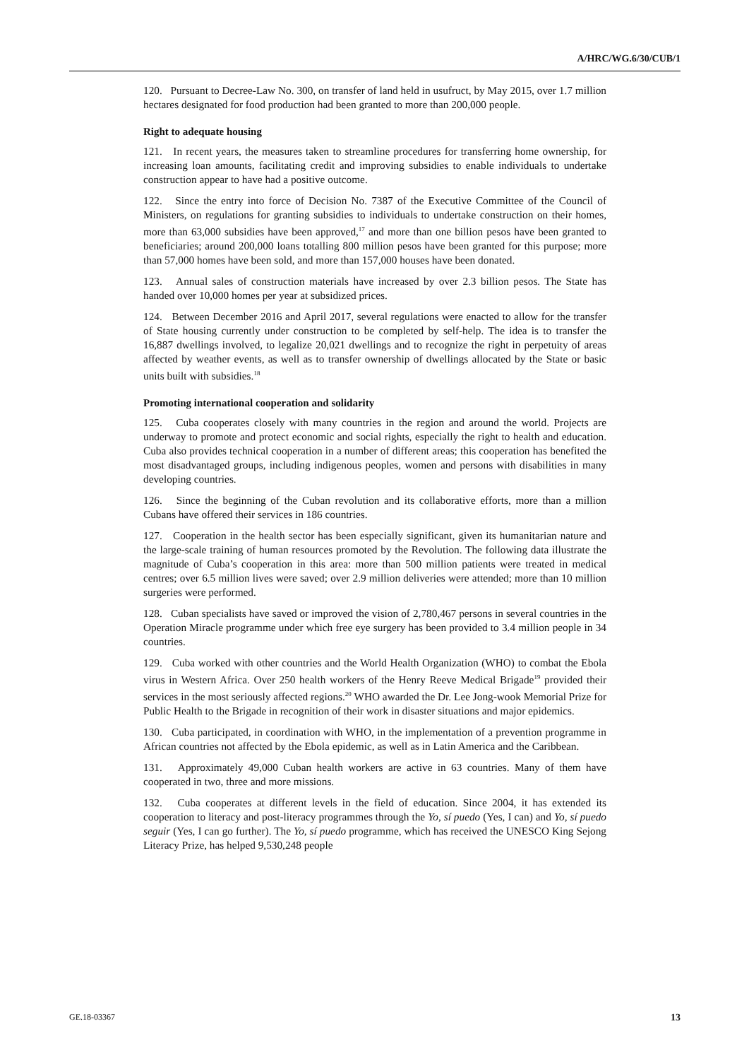A/HRC/WG.6/30/CUB/1
120. Pursuant to Decree-Law No. 300, on transfer of land held in usufruct, by May 2015, over 1.7 million hectares designated for food production had been granted to more than 200,000 people.
Right to adequate housing
121. In recent years, the measures taken to streamline procedures for transferring home ownership, for increasing loan amounts, facilitating credit and improving subsidies to enable individuals to undertake construction appear to have had a positive outcome.
122. Since the entry into force of Decision No. 7387 of the Executive Committee of the Council of Ministers, on regulations for granting subsidies to individuals to undertake construction on their homes, more than 63,000 subsidies have been approved,<sup>17</sup> and more than one billion pesos have been granted to beneficiaries; around 200,000 loans totalling 800 million pesos have been granted for this purpose; more than 57,000 homes have been sold, and more than 157,000 houses have been donated.
123. Annual sales of construction materials have increased by over 2.3 billion pesos. The State has handed over 10,000 homes per year at subsidized prices.
124. Between December 2016 and April 2017, several regulations were enacted to allow for the transfer of State housing currently under construction to be completed by self-help. The idea is to transfer the 16,887 dwellings involved, to legalize 20,021 dwellings and to recognize the right in perpetuity of areas affected by weather events, as well as to transfer ownership of dwellings allocated by the State or basic units built with subsidies.<sup>18</sup>
Promoting international cooperation and solidarity
125. Cuba cooperates closely with many countries in the region and around the world. Projects are underway to promote and protect economic and social rights, especially the right to health and education. Cuba also provides technical cooperation in a number of different areas; this cooperation has benefited the most disadvantaged groups, including indigenous peoples, women and persons with disabilities in many developing countries.
126. Since the beginning of the Cuban revolution and its collaborative efforts, more than a million Cubans have offered their services in 186 countries.
127. Cooperation in the health sector has been especially significant, given its humanitarian nature and the large-scale training of human resources promoted by the Revolution. The following data illustrate the magnitude of Cuba’s cooperation in this area: more than 500 million patients were treated in medical centres; over 6.5 million lives were saved; over 2.9 million deliveries were attended; more than 10 million surgeries were performed.
128. Cuban specialists have saved or improved the vision of 2,780,467 persons in several countries in the Operation Miracle programme under which free eye surgery has been provided to 3.4 million people in 34 countries.
129. Cuba worked with other countries and the World Health Organization (WHO) to combat the Ebola virus in Western Africa. Over 250 health workers of the Henry Reeve Medical Brigade<sup>19</sup> provided their services in the most seriously affected regions.<sup>20</sup> WHO awarded the Dr. Lee Jong-wook Memorial Prize for Public Health to the Brigade in recognition of their work in disaster situations and major epidemics.
130. Cuba participated, in coordination with WHO, in the implementation of a prevention programme in African countries not affected by the Ebola epidemic, as well as in Latin America and the Caribbean.
131. Approximately 49,000 Cuban health workers are active in 63 countries. Many of them have cooperated in two, three and more missions.
132. Cuba cooperates at different levels in the field of education. Since 2004, it has extended its cooperation to literacy and post-literacy programmes through the Yo, sí puedo (Yes, I can) and Yo, sí puedo seguir (Yes, I can go further). The Yo, sí puedo programme, which has received the UNESCO King Sejong Literacy Prize, has helped 9,530,248 people
GE.18-03367 13